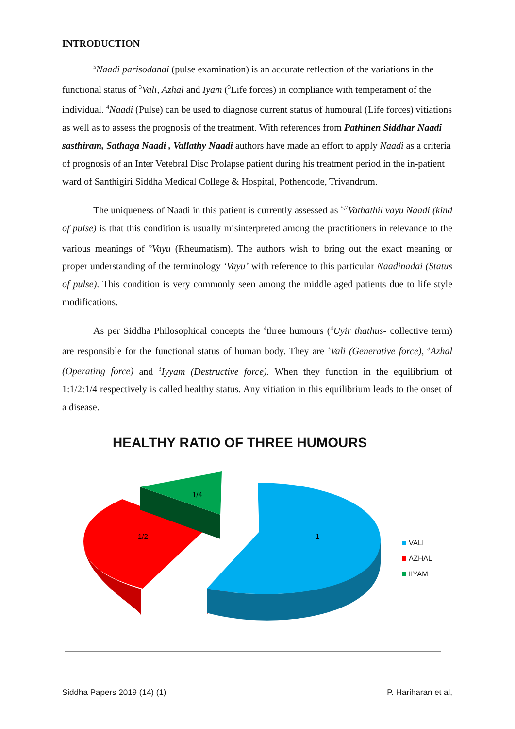INTRODUCTION
<sup>5</sup> Naadi parisodanai (pulse examination) is an accurate reflection of the variations in the functional status of <sup>3</sup>Vali, Azhal and Iyam (<sup>3</sup>Life forces) in compliance with temperament of the individual. <sup>4</sup>Naadi (Pulse) can be used to diagnose current status of humoural (Life forces) vitiations as well as to assess the prognosis of the treatment. With references from Pathinen Siddhar Naadi sasthiram, Sathaga Naadi , Vallathy Naadi authors have made an effort to apply Naadi as a criteria of prognosis of an Inter Vetebral Disc Prolapse patient during his treatment period in the in-patient ward of Santhigiri Siddha Medical College & Hospital, Pothencode, Trivandrum.
The uniqueness of Naadi in this patient is currently assessed as <sup>5,7</sup>Vathathil vayu Naadi (kind of pulse) is that this condition is usually misinterpreted among the practitioners in relevance to the various meanings of <sup>6</sup>Vayu (Rheumatism). The authors wish to bring out the exact meaning or proper understanding of the terminology ‘Vayu’ with reference to this particular Naadinadai (Status of pulse). This condition is very commonly seen among the middle aged patients due to life style modifications.
As per Siddha Philosophical concepts the <sup>4</sup>three humours (<sup>4</sup>Uyir thathus- collective term) are responsible for the functional status of human body. They are <sup>3</sup>Vali (Generative force), <sup>3</sup>Azhal (Operating force) and <sup>3</sup>Iyyam (Destructive force). When they function in the equilibrium of 1:1/2:1/4 respectively is called healthy status. Any vitiation in this equilibrium leads to the onset of a disease.
HEALTHY RATIO OF THREE HUMOURS
1/2
1/4
1
VALI
AZHAL
IIYAM
Siddha Papers 2019 (14) (1) P. Hariharan et al,